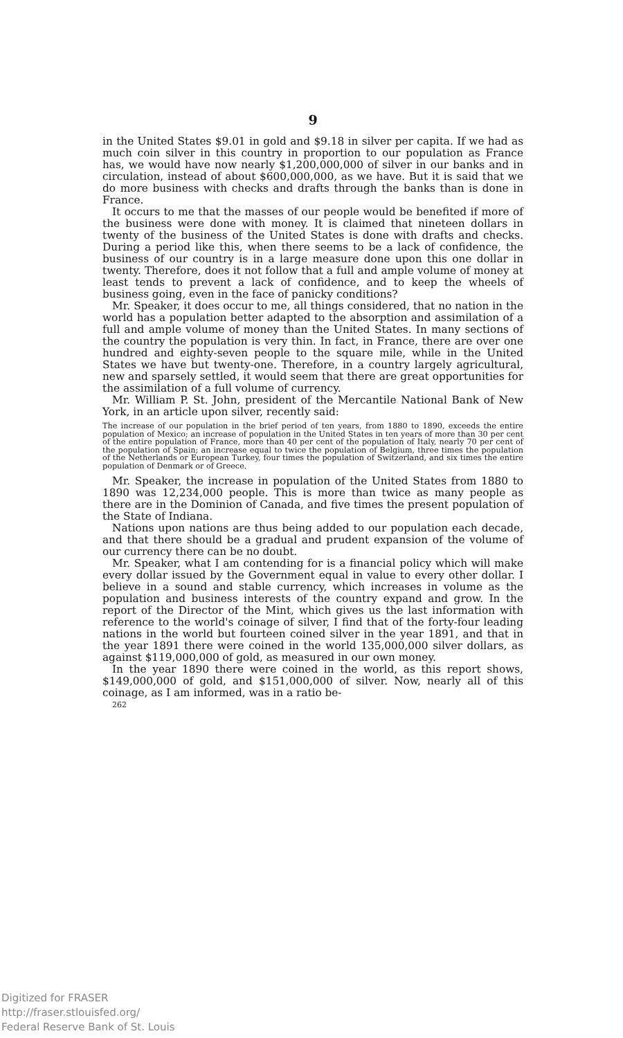9
in the United States $9.01 in gold and $9.18 in silver per capita. If we had as much coin silver in this country in proportion to our population as France has, we would have now nearly $1,200,000,000 of silver in our banks and in circulation, instead of about $600,000,000, as we have. But it is said that we do more business with checks and drafts through the banks than is done in France.
It occurs to me that the masses of our people would be benefited if more of the business were done with money. It is claimed that nineteen dollars in twenty of the business of the United States is done with drafts and checks. During a period like this, when there seems to be a lack of confidence, the business of our country is in a large measure done upon this one dollar in twenty. Therefore, does it not follow that a full and ample volume of money at least tends to prevent a lack of confidence, and to keep the wheels of business going, even in the face of panicky conditions?
Mr. Speaker, it does occur to me, all things considered, that no nation in the world has a population better adapted to the absorption and assimilation of a full and ample volume of money than the United States. In many sections of the country the population is very thin. In fact, in France, there are over one hundred and eighty-seven people to the square mile, while in the United States we have but twenty-one. Therefore, in a country largely agricultural, new and sparsely settled, it would seem that there are great opportunities for the assimilation of a full volume of currency.
Mr. William P. St. John, president of the Mercantile National Bank of New York, in an article upon silver, recently said:
The increase of our population in the brief period of ten years, from 1880 to 1890, exceeds the entire population of Mexico; an increase of population in the United States in ten years of more than 30 per cent of the entire population of France, more than 40 per cent of the population of Italy, nearly 70 per cent of the population of Spain; an increase equal to twice the population of Belgium, three times the population of the Netherlands or European Turkey, four times the population of Switzerland, and six times the entire population of Denmark or of Greece.
Mr. Speaker, the increase in population of the United States from 1880 to 1890 was 12,234,000 people. This is more than twice as many people as there are in the Dominion of Canada, and five times the present population of the State of Indiana.
Nations upon nations are thus being added to our population each decade, and that there should be a gradual and prudent expansion of the volume of our currency there can be no doubt.
Mr. Speaker, what I am contending for is a financial policy which will make every dollar issued by the Government equal in value to every other dollar. I believe in a sound and stable currency, which increases in volume as the population and business interests of the country expand and grow. In the report of the Director of the Mint, which gives us the last information with reference to the world's coinage of silver, I find that of the forty-four leading nations in the world but fourteen coined silver in the year 1891, and that in the year 1891 there were coined in the world 135,000,000 silver dollars, as against $119,000,000 of gold, as measured in our own money.
In the year 1890 there were coined in the world, as this report shows, $149,000,000 of gold, and $151,000,000 of silver. Now, nearly all of this coinage, as I am informed, was in a ratio be-
262
Digitized for FRASER
http://fraser.stlouisfed.org/
Federal Reserve Bank of St. Louis